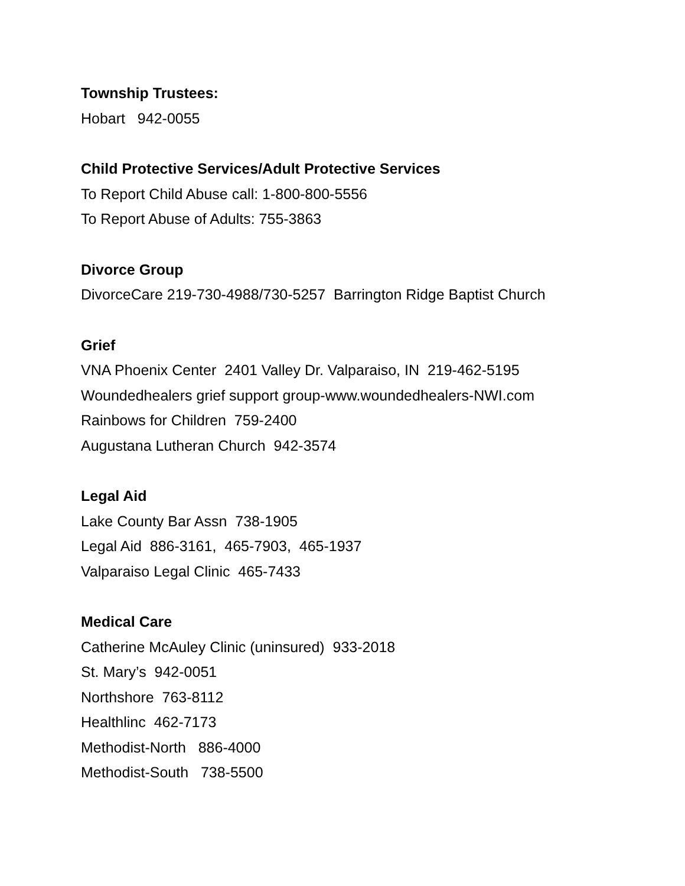Township Trustees:
Hobart 942-0055
Child Protective Services/Adult Protective Services
To Report Child Abuse call: 1-800-800-5556
To Report Abuse of Adults: 755-3863
Divorce Group
DivorceCare 219-730-4988/730-5257 Barrington Ridge Baptist Church
Grief
VNA Phoenix Center 2401 Valley Dr. Valparaiso, IN 219-462-5195
Woundedhealers grief support group-www.woundedhealers-NWI.com
Rainbows for Children 759-2400
Augustana Lutheran Church 942-3574
Legal Aid
Lake County Bar Assn 738-1905
Legal Aid 886-3161, 465-7903, 465-1937
Valparaiso Legal Clinic 465-7433
Medical Care
Catherine McAuley Clinic (uninsured) 933-2018
St. Mary’s 942-0051
Northshore 763-8112
Healthlinc 462-7173
Methodist-North 886-4000
Methodist-South 738-5500